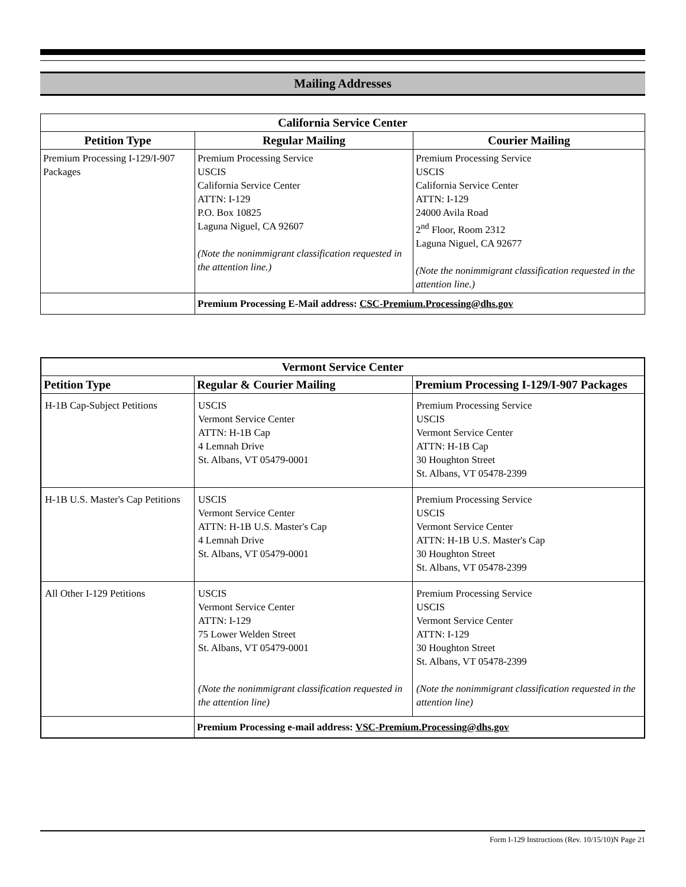Mailing Addresses
| California Service Center | | |
| --- | --- | --- |
| Petition Type | Regular Mailing | Courier Mailing |
| Premium Processing I-129/I-907 Packages | Premium Processing Service USCIS California Service Center ATTN: I-129 P.O. Box 10825 Laguna Niguel, CA 92607 (Note the nonimmigrant classification requested in the attention line.) | Premium Processing Service USCIS California Service Center ATTN: I-129 24000 Avila Road 2<sup>nd</sup> Floor, Room 2312 Laguna Niguel, CA 92677 (Note the nonimmigrant classification requested in the attention line.) |
| | Premium Processing E-Mail address: CSC-Premium.Processing@dhs.gov | |
| Vermont Service Center | | |
| --- | --- | --- |
| Petition Type | Regular & Courier Mailing | Premium Processing I-129/I-907 Packages |
| H-1B Cap-Subject Petitions | USCIS Vermont Service Center ATTN: H-1B Cap 4 Lemnah Drive St. Albans, VT 05479-0001 | Premium Processing Service USCIS Vermont Service Center ATTN: H-1B Cap 30 Houghton Street St. Albans, VT 05478-2399 |
| H-1B U.S. Master's Cap Petitions | USCIS Vermont Service Center ATTN: H-1B U.S. Master's Cap 4 Lemnah Drive St. Albans, VT 05479-0001 | Premium Processing Service USCIS Vermont Service Center ATTN: H-1B U.S. Master's Cap 30 Houghton Street St. Albans, VT 05478-2399 |
| All Other I-129 Petitions | USCIS Vermont Service Center ATTN: I-129 75 Lower Welden Street St. Albans, VT 05479-0001 (Note the nonimmigrant classification requested in the attention line) | Premium Processing Service USCIS Vermont Service Center ATTN: I-129 30 Houghton Street St. Albans, VT 05478-2399 (Note the nonimmigrant classification requested in the attention line) |
| | Premium Processing e-mail address: VSC-Premium.Processing@dhs.gov | |
Form I-129 Instructions (Rev. 10/15/10)N Page 21